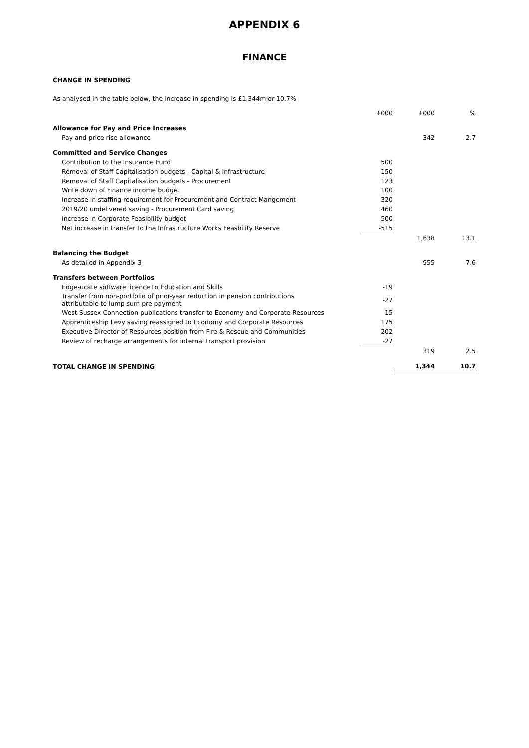APPENDIX 6
FINANCE
CHANGE IN SPENDING
As analysed in the table below, the increase in spending is £1.344m or 10.7%
| | £000 | £000 | % |
| --- | --- | --- | --- |
| Allowance for Pay and Price Increases | | | |
| Pay and price rise allowance | | 342 | 2.7 |
| Committed and Service Changes | | | |
| Contribution to the Insurance Fund | 500 | | |
| Removal of Staff Capitalisation budgets - Capital & Infrastructure | 150 | | |
| Removal of Staff Capitalisation budgets - Procurement | 123 | | |
| Write down of Finance income budget | 100 | | |
| Increase in staffing requirement for Procurement and Contract Mangement | 320 | | |
| 2019/20 undelivered saving - Procurement Card saving | 460 | | |
| Increase in Corporate Feasibility budget | 500 | | |
| Net increase in transfer to the Infrastructure Works Feasbility Reserve | -515 | | |
| | | 1,638 | 13.1 |
| Balancing the Budget | | | |
| As detailed in Appendix 3 | | -955 | -7.6 |
| Transfers between Portfolios | | | |
| Edge-ucate software licence to Education and Skills | -19 | | |
| Transfer from non-portfolio of prior-year reduction in pension contributions attributable to lump sum pre payment | -27 | | |
| West Sussex Connection publications transfer to Economy and Corporate Resources | 15 | | |
| Apprenticeship Levy saving reassigned to Economy and Corporate Resources | 175 | | |
| Executive Director of Resources position from Fire & Rescue and Communities | 202 | | |
| Review of recharge arrangements for internal transport provision | -27 | | |
| | | 319 | 2.5 |
| TOTAL CHANGE IN SPENDING | | 1,344 | 10.7 |